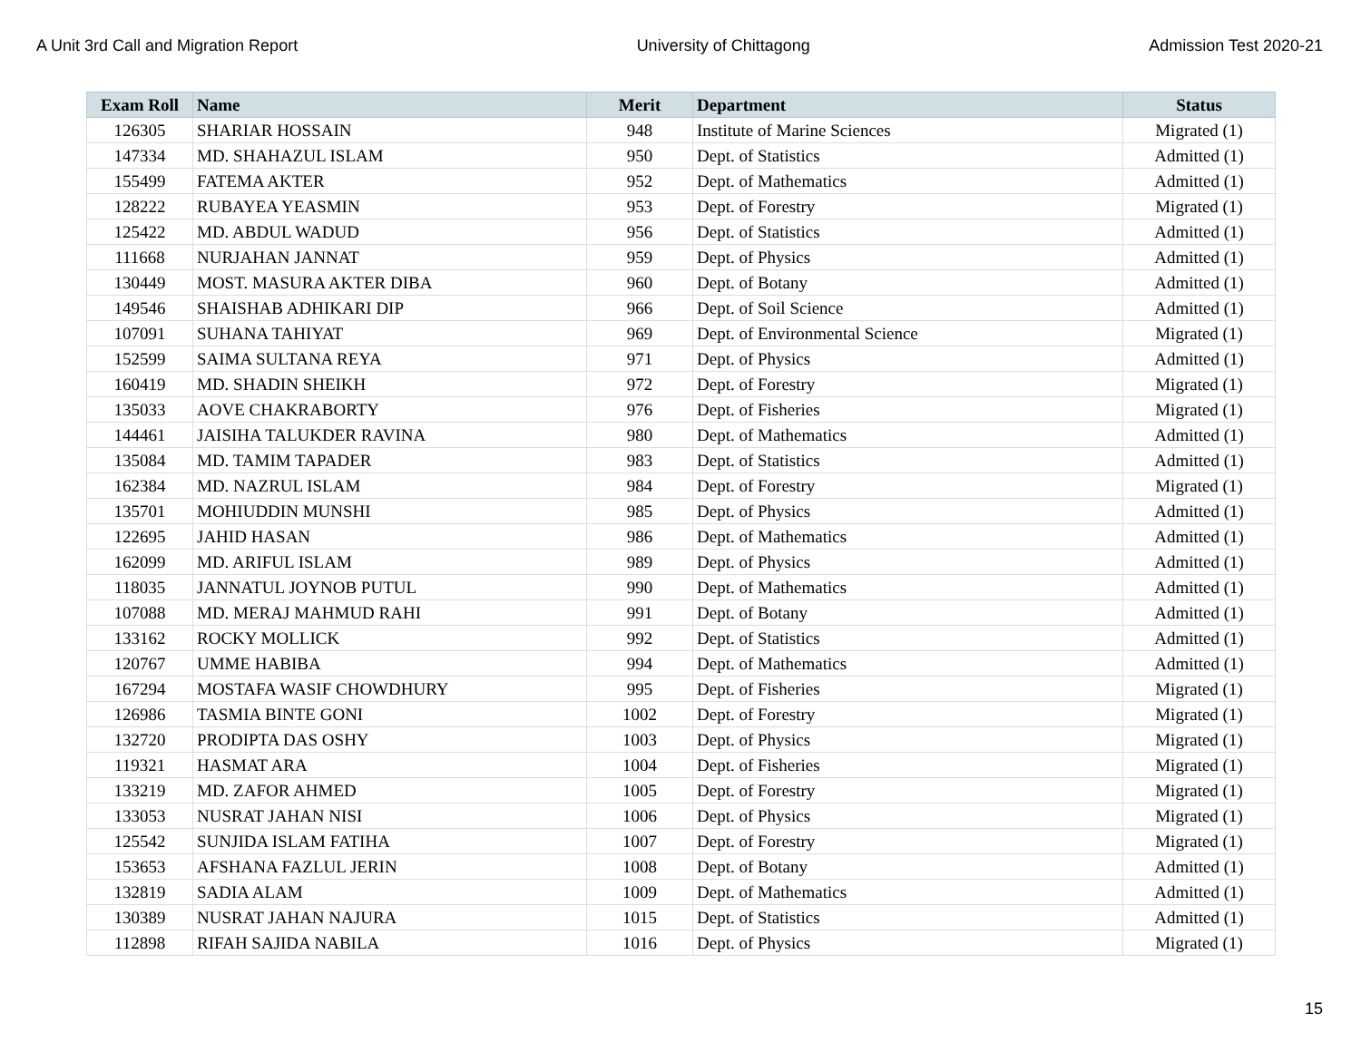A Unit 3rd Call and Migration Report University of Chittagong Admission Test 2020-21
| Exam Roll | Name | Merit | Department | Status |
| --- | --- | --- | --- | --- |
| 126305 | SHARIAR HOSSAIN | 948 | Institute of Marine Sciences | Migrated (1) |
| 147334 | MD. SHAHAZUL ISLAM | 950 | Dept. of Statistics | Admitted (1) |
| 155499 | FATEMA AKTER | 952 | Dept. of Mathematics | Admitted (1) |
| 128222 | RUBAYEA YEASMIN | 953 | Dept. of Forestry | Migrated (1) |
| 125422 | MD. ABDUL WADUD | 956 | Dept. of Statistics | Admitted (1) |
| 111668 | NURJAHAN JANNAT | 959 | Dept. of Physics | Admitted (1) |
| 130449 | MOST. MASURA AKTER DIBA | 960 | Dept. of Botany | Admitted (1) |
| 149546 | SHAISHAB ADHIKARI DIP | 966 | Dept. of Soil Science | Admitted (1) |
| 107091 | SUHANA TAHIYAT | 969 | Dept. of Environmental Science | Migrated (1) |
| 152599 | SAIMA SULTANA REYA | 971 | Dept. of Physics | Admitted (1) |
| 160419 | MD. SHADIN SHEIKH | 972 | Dept. of Forestry | Migrated (1) |
| 135033 | AOVE CHAKRABORTY | 976 | Dept. of Fisheries | Migrated (1) |
| 144461 | JAISIHA TALUKDER RAVINA | 980 | Dept. of Mathematics | Admitted (1) |
| 135084 | MD. TAMIM TAPADER | 983 | Dept. of Statistics | Admitted (1) |
| 162384 | MD. NAZRUL ISLAM | 984 | Dept. of Forestry | Migrated (1) |
| 135701 | MOHIUDDIN MUNSHI | 985 | Dept. of Physics | Admitted (1) |
| 122695 | JAHID HASAN | 986 | Dept. of Mathematics | Admitted (1) |
| 162099 | MD. ARIFUL ISLAM | 989 | Dept. of Physics | Admitted (1) |
| 118035 | JANNATUL JOYNOB PUTUL | 990 | Dept. of Mathematics | Admitted (1) |
| 107088 | MD. MERAJ MAHMUD RAHI | 991 | Dept. of Botany | Admitted (1) |
| 133162 | ROCKY MOLLICK | 992 | Dept. of Statistics | Admitted (1) |
| 120767 | UMME HABIBA | 994 | Dept. of Mathematics | Admitted (1) |
| 167294 | MOSTAFA WASIF CHOWDHURY | 995 | Dept. of Fisheries | Migrated (1) |
| 126986 | TASMIA BINTE GONI | 1002 | Dept. of Forestry | Migrated (1) |
| 132720 | PRODIPTA DAS OSHY | 1003 | Dept. of Physics | Migrated (1) |
| 119321 | HASMAT ARA | 1004 | Dept. of Fisheries | Migrated (1) |
| 133219 | MD. ZAFOR AHMED | 1005 | Dept. of Forestry | Migrated (1) |
| 133053 | NUSRAT JAHAN NISI | 1006 | Dept. of Physics | Migrated (1) |
| 125542 | SUNJIDA ISLAM FATIHA | 1007 | Dept. of Forestry | Migrated (1) |
| 153653 | AFSHANA FAZLUL JERIN | 1008 | Dept. of Botany | Admitted (1) |
| 132819 | SADIA ALAM | 1009 | Dept. of Mathematics | Admitted (1) |
| 130389 | NUSRAT JAHAN NAJURA | 1015 | Dept. of Statistics | Admitted (1) |
| 112898 | RIFAH SAJIDA NABILA | 1016 | Dept. of Physics | Migrated (1) |
15